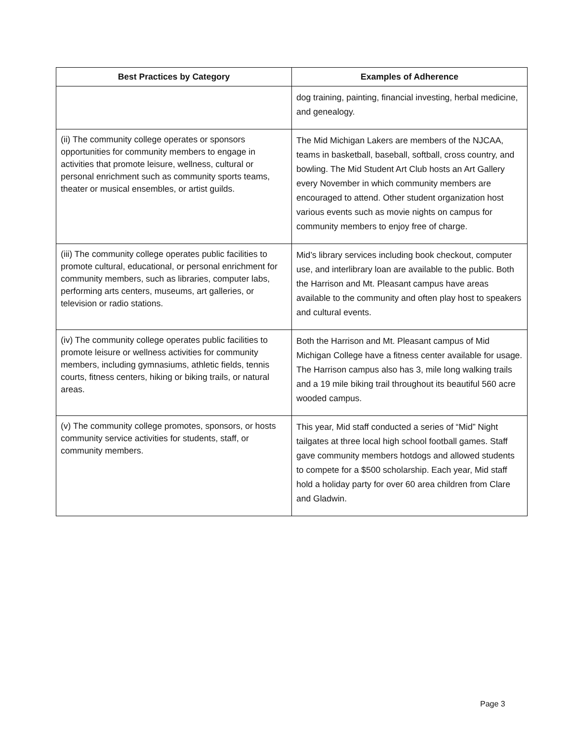| Best Practices by Category | Examples of Adherence |
| --- | --- |
| | dog training, painting, financial investing, herbal medicine, and genealogy. |
| (ii) The community college operates or sponsors opportunities for community members to engage in activities that promote leisure, wellness, cultural or personal enrichment such as community sports teams, theater or musical ensembles, or artist guilds. | The Mid Michigan Lakers are members of the NJCAA, teams in basketball, baseball, softball, cross country, and bowling. The Mid Student Art Club hosts an Art Gallery every November in which community members are encouraged to attend. Other student organization host various events such as movie nights on campus for community members to enjoy free of charge. |
| (iii) The community college operates public facilities to promote cultural, educational, or personal enrichment for community members, such as libraries, computer labs, performing arts centers, museums, art galleries, or television or radio stations. | Mid’s library services including book checkout, computer use, and interlibrary loan are available to the public. Both the Harrison and Mt. Pleasant campus have areas available to the community and often play host to speakers and cultural events. |
| (iv) The community college operates public facilities to promote leisure or wellness activities for community members, including gymnasiums, athletic fields, tennis courts, fitness centers, hiking or biking trails, or natural areas. | Both the Harrison and Mt. Pleasant campus of Mid Michigan College have a fitness center available for usage. The Harrison campus also has 3, mile long walking trails and a 19 mile biking trail throughout its beautiful 560 acre wooded campus. |
| (v) The community college promotes, sponsors, or hosts community service activities for students, staff, or community members. | This year, Mid staff conducted a series of “Mid” Night tailgates at three local high school football games. Staff gave community members hotdogs and allowed students to compete for a $500 scholarship. Each year, Mid staff hold a holiday party for over 60 area children from Clare and Gladwin. |
Page 3